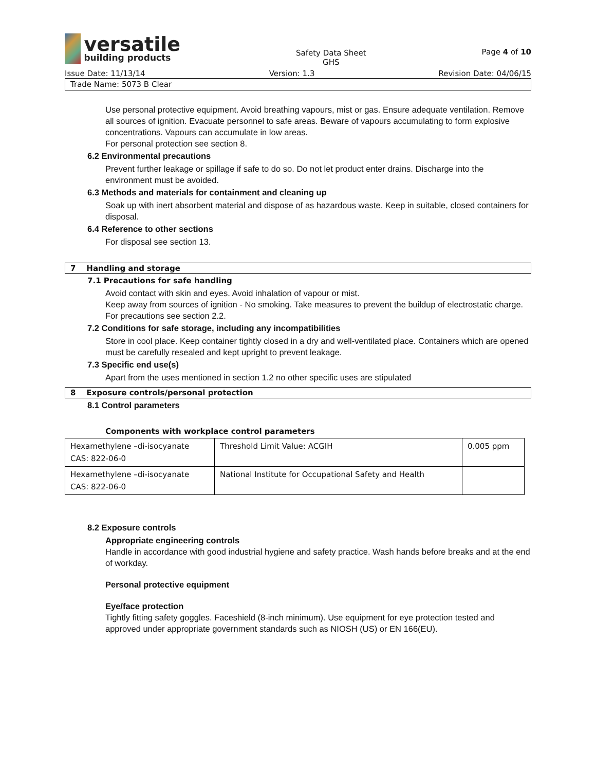versatile
building products
Safety Data Sheet
GHS
Page 4 of 10
Issue Date: 11/13/14 Version: 1.3 Revision Date: 04/06/15
Trade Name: 5073 B Clear
Use personal protective equipment. Avoid breathing vapours, mist or gas. Ensure adequate ventilation. Remove all sources of ignition. Evacuate personnel to safe areas. Beware of vapours accumulating to form explosive concentrations. Vapours can accumulate in low areas.
For personal protection see section 8.
6.2 Environmental precautions
Prevent further leakage or spillage if safe to do so. Do not let product enter drains. Discharge into the environment must be avoided.
6.3 Methods and materials for containment and cleaning up
Soak up with inert absorbent material and dispose of as hazardous waste. Keep in suitable, closed containers for disposal.
6.4 Reference to other sections
For disposal see section 13.
7 Handling and storage
7.1 Precautions for safe handling
Avoid contact with skin and eyes. Avoid inhalation of vapour or mist.
Keep away from sources of ignition - No smoking. Take measures to prevent the buildup of electrostatic charge.
For precautions see section 2.2.
7.2 Conditions for safe storage, including any incompatibilities
Store in cool place. Keep container tightly closed in a dry and well-ventilated place. Containers which are opened must be carefully resealed and kept upright to prevent leakage.
7.3 Specific end use(s)
Apart from the uses mentioned in section 1.2 no other specific uses are stipulated
8 Exposure controls/personal protection
8.1 Control parameters
Components with workplace control parameters
| Hexamethylene –di-isocyanate CAS: 822-06-0 | Threshold Limit Value: ACGIH | 0.005 ppm |
| Hexamethylene –di-isocyanate CAS: 822-06-0 | National Institute for Occupational Safety and Health | |
8.2 Exposure controls
Appropriate engineering controls
Handle in accordance with good industrial hygiene and safety practice. Wash hands before breaks and at the end of workday.
Personal protective equipment
Eye/face protection
Tightly fitting safety goggles. Faceshield (8-inch minimum). Use equipment for eye protection tested and approved under appropriate government standards such as NIOSH (US) or EN 166(EU).